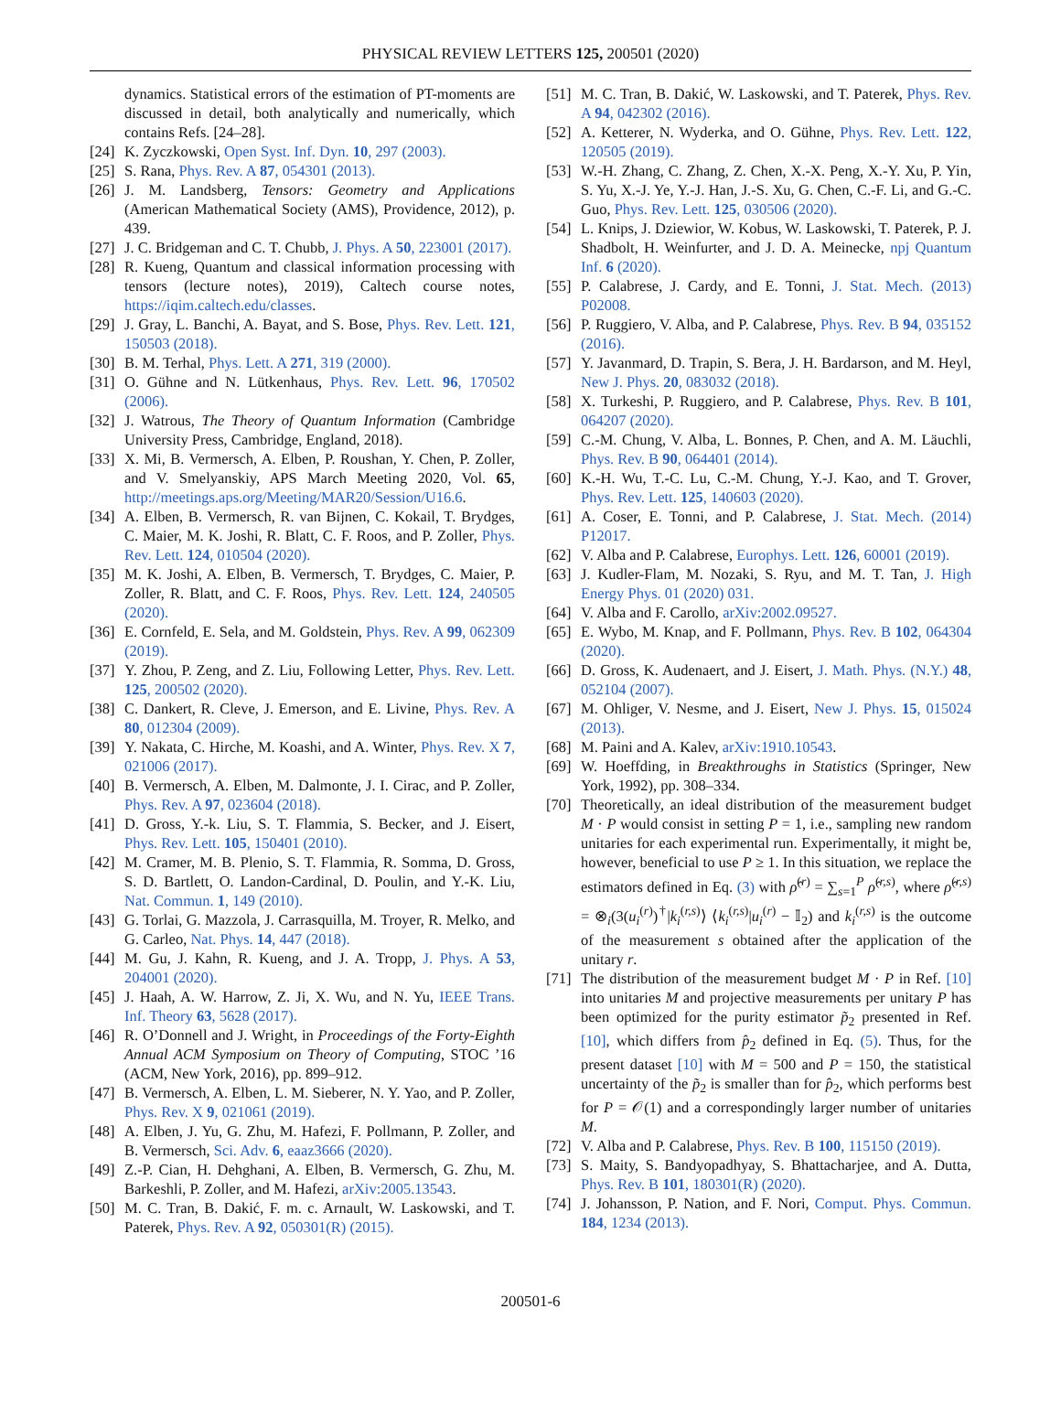PHYSICAL REVIEW LETTERS 125, 200501 (2020)
dynamics. Statistical errors of the estimation of PT-moments are discussed in detail, both analytically and numerically, which contains Refs. [24–28].
[24] K. Zyczkowski, Open Syst. Inf. Dyn. 10, 297 (2003).
[25] S. Rana, Phys. Rev. A 87, 054301 (2013).
[26] J. M. Landsberg, Tensors: Geometry and Applications (American Mathematical Society (AMS), Providence, 2012), p. 439.
[27] J. C. Bridgeman and C. T. Chubb, J. Phys. A 50, 223001 (2017).
[28] R. Kueng, Quantum and classical information processing with tensors (lecture notes), 2019), Caltech course notes, https://iqim.caltech.edu/classes.
[29] J. Gray, L. Banchi, A. Bayat, and S. Bose, Phys. Rev. Lett. 121, 150503 (2018).
[30] B. M. Terhal, Phys. Lett. A 271, 319 (2000).
[31] O. Gühne and N. Lütkenhaus, Phys. Rev. Lett. 96, 170502 (2006).
[32] J. Watrous, The Theory of Quantum Information (Cambridge University Press, Cambridge, England, 2018).
[33] X. Mi, B. Vermersch, A. Elben, P. Roushan, Y. Chen, P. Zoller, and V. Smelyanskiy, APS March Meeting 2020, Vol. 65, http://meetings.aps.org/Meeting/MAR20/Session/U16.6.
[34] A. Elben, B. Vermersch, R. van Bijnen, C. Kokail, T. Brydges, C. Maier, M. K. Joshi, R. Blatt, C. F. Roos, and P. Zoller, Phys. Rev. Lett. 124, 010504 (2020).
[35] M. K. Joshi, A. Elben, B. Vermersch, T. Brydges, C. Maier, P. Zoller, R. Blatt, and C. F. Roos, Phys. Rev. Lett. 124, 240505 (2020).
[36] E. Cornfeld, E. Sela, and M. Goldstein, Phys. Rev. A 99, 062309 (2019).
[37] Y. Zhou, P. Zeng, and Z. Liu, Following Letter, Phys. Rev. Lett. 125, 200502 (2020).
[38] C. Dankert, R. Cleve, J. Emerson, and E. Livine, Phys. Rev. A 80, 012304 (2009).
[39] Y. Nakata, C. Hirche, M. Koashi, and A. Winter, Phys. Rev. X 7, 021006 (2017).
[40] B. Vermersch, A. Elben, M. Dalmonte, J. I. Cirac, and P. Zoller, Phys. Rev. A 97, 023604 (2018).
[41] D. Gross, Y.-k. Liu, S. T. Flammia, S. Becker, and J. Eisert, Phys. Rev. Lett. 105, 150401 (2010).
[42] M. Cramer, M. B. Plenio, S. T. Flammia, R. Somma, D. Gross, S. D. Bartlett, O. Landon-Cardinal, D. Poulin, and Y.-K. Liu, Nat. Commun. 1, 149 (2010).
[43] G. Torlai, G. Mazzola, J. Carrasquilla, M. Troyer, R. Melko, and G. Carleo, Nat. Phys. 14, 447 (2018).
[44] M. Gu, J. Kahn, R. Kueng, and J. A. Tropp, J. Phys. A 53, 204001 (2020).
[45] J. Haah, A. W. Harrow, Z. Ji, X. Wu, and N. Yu, IEEE Trans. Inf. Theory 63, 5628 (2017).
[46] R. O’Donnell and J. Wright, in Proceedings of the Forty-Eighth Annual ACM Symposium on Theory of Computing, STOC ’16 (ACM, New York, 2016), pp. 899–912.
[47] B. Vermersch, A. Elben, L. M. Sieberer, N. Y. Yao, and P. Zoller, Phys. Rev. X 9, 021061 (2019).
[48] A. Elben, J. Yu, G. Zhu, M. Hafezi, F. Pollmann, P. Zoller, and B. Vermersch, Sci. Adv. 6, eaaz3666 (2020).
[49] Z.-P. Cian, H. Dehghani, A. Elben, B. Vermersch, G. Zhu, M. Barkeshli, P. Zoller, and M. Hafezi, arXiv:2005.13543.
[50] M. C. Tran, B. Dakić, F. m. c. Arnault, W. Laskowski, and T. Paterek, Phys. Rev. A 92, 050301(R) (2015).
[51] M. C. Tran, B. Dakić, W. Laskowski, and T. Paterek, Phys. Rev. A 94, 042302 (2016).
[52] A. Ketterer, N. Wyderka, and O. Gühne, Phys. Rev. Lett. 122, 120505 (2019).
[53] W.-H. Zhang, C. Zhang, Z. Chen, X.-X. Peng, X.-Y. Xu, P. Yin, S. Yu, X.-J. Ye, Y.-J. Han, J.-S. Xu, G. Chen, C.-F. Li, and G.-C. Guo, Phys. Rev. Lett. 125, 030506 (2020).
[54] L. Knips, J. Dziewior, W. Kobus, W. Laskowski, T. Paterek, P. J. Shadbolt, H. Weinfurter, and J. D. A. Meinecke, npj Quantum Inf. 6 (2020).
[55] P. Calabrese, J. Cardy, and E. Tonni, J. Stat. Mech. (2013) P02008.
[56] P. Ruggiero, V. Alba, and P. Calabrese, Phys. Rev. B 94, 035152 (2016).
[57] Y. Javanmard, D. Trapin, S. Bera, J. H. Bardarson, and M. Heyl, New J. Phys. 20, 083032 (2018).
[58] X. Turkeshi, P. Ruggiero, and P. Calabrese, Phys. Rev. B 101, 064207 (2020).
[59] C.-M. Chung, V. Alba, L. Bonnes, P. Chen, and A. M. Läuchli, Phys. Rev. B 90, 064401 (2014).
[60] K.-H. Wu, T.-C. Lu, C.-M. Chung, Y.-J. Kao, and T. Grover, Phys. Rev. Lett. 125, 140603 (2020).
[61] A. Coser, E. Tonni, and P. Calabrese, J. Stat. Mech. (2014) P12017.
[62] V. Alba and P. Calabrese, Europhys. Lett. 126, 60001 (2019).
[63] J. Kudler-Flam, M. Nozaki, S. Ryu, and M. T. Tan, J. High Energy Phys. 01 (2020) 031.
[64] V. Alba and F. Carollo, arXiv:2002.09527.
[65] E. Wybo, M. Knap, and F. Pollmann, Phys. Rev. B 102, 064304 (2020).
[66] D. Gross, K. Audenaert, and J. Eisert, J. Math. Phys. (N.Y.) 48, 052104 (2007).
[67] M. Ohliger, V. Nesme, and J. Eisert, New J. Phys. 15, 015024 (2013).
[68] M. Paini and A. Kalev, arXiv:1910.10543.
[69] W. Hoeffding, in Breakthroughs in Statistics (Springer, New York, 1992), pp. 308–334.
[70] Theoretically, an ideal distribution of the measurement budget M · P would consist in setting P = 1, i.e., sampling new random unitaries for each experimental run. Experimentally, it might be, however, beneficial to use P ≥ 1. In this situation, we replace the estimators defined in Eq. (3) with ρ̂<sup>(r)</sup> = ∑<sub>s=1</sub><sup>P</sup> ρ̂<sup>(r,s)</sup>, where ρ̂<sup>(r,s)</sup> = ⊗<sub>i</sub>(3(u<sub>i</sub><sup>(r)</sup>)<sup>†</sup>|k<sub>i</sub><sup>(r,s)</sup>⟩ ⟨k<sub>i</sub><sup>(r,s)</sup>|u<sub>i</sub><sup>(r)</sup> − 𝕀<sub>2</sub>) and k<sub>i</sub><sup>(r,s)</sup> is the outcome of the measurement s obtained after the application of the unitary r.
[71] The distribution of the measurement budget M · P in Ref. [10] into unitaries M and projective measurements per unitary P has been optimized for the purity estimator p̃<sub>2</sub> presented in Ref. [10], which differs from p̂<sub>2</sub> defined in Eq. (5). Thus, for the present dataset [10] with M = 500 and P = 150, the statistical uncertainty of the p̃<sub>2</sub> is smaller than for p̂<sub>2</sub>, which performs best for P = 𝒪(1) and a correspondingly larger number of unitaries M.
[72] V. Alba and P. Calabrese, Phys. Rev. B 100, 115150 (2019).
[73] S. Maity, S. Bandyopadhyay, S. Bhattacharjee, and A. Dutta, Phys. Rev. B 101, 180301(R) (2020).
[74] J. Johansson, P. Nation, and F. Nori, Comput. Phys. Commun. 184, 1234 (2013).
200501-6